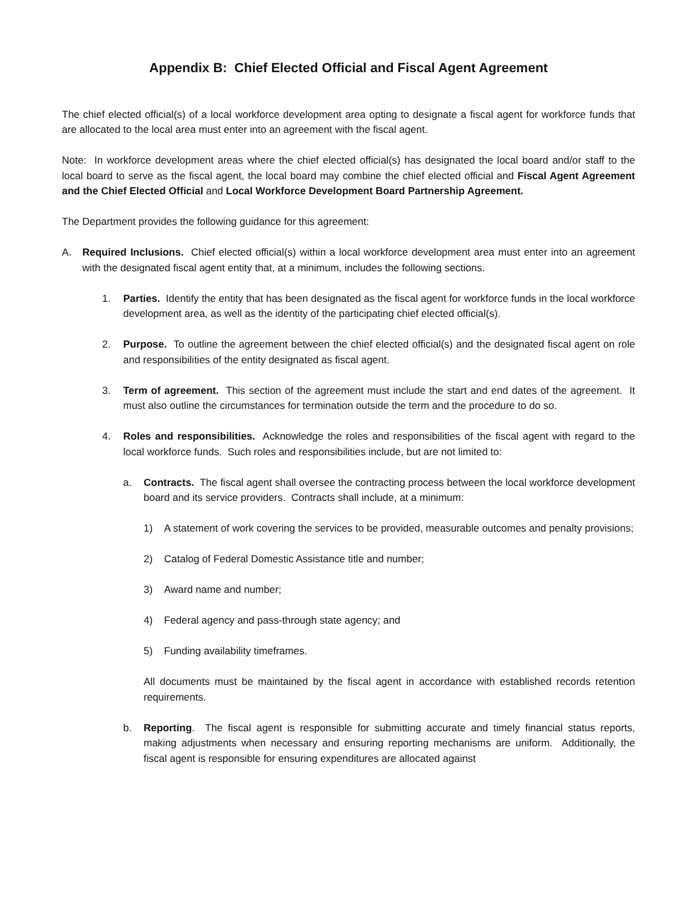Appendix B: Chief Elected Official and Fiscal Agent Agreement
The chief elected official(s) of a local workforce development area opting to designate a fiscal agent for workforce funds that are allocated to the local area must enter into an agreement with the fiscal agent.
Note: In workforce development areas where the chief elected official(s) has designated the local board and/or staff to the local board to serve as the fiscal agent, the local board may combine the chief elected official and Fiscal Agent Agreement and the Chief Elected Official and Local Workforce Development Board Partnership Agreement.
The Department provides the following guidance for this agreement:
A. Required Inclusions. Chief elected official(s) within a local workforce development area must enter into an agreement with the designated fiscal agent entity that, at a minimum, includes the following sections.
1. Parties. Identify the entity that has been designated as the fiscal agent for workforce funds in the local workforce development area, as well as the identity of the participating chief elected official(s).
2. Purpose. To outline the agreement between the chief elected official(s) and the designated fiscal agent on role and responsibilities of the entity designated as fiscal agent.
3. Term of agreement. This section of the agreement must include the start and end dates of the agreement. It must also outline the circumstances for termination outside the term and the procedure to do so.
4. Roles and responsibilities. Acknowledge the roles and responsibilities of the fiscal agent with regard to the local workforce funds. Such roles and responsibilities include, but are not limited to:
a. Contracts. The fiscal agent shall oversee the contracting process between the local workforce development board and its service providers. Contracts shall include, at a minimum:
1) A statement of work covering the services to be provided, measurable outcomes and penalty provisions;
2) Catalog of Federal Domestic Assistance title and number;
3) Award name and number;
4) Federal agency and pass-through state agency; and
5) Funding availability timeframes.
All documents must be maintained by the fiscal agent in accordance with established records retention requirements.
b. Reporting. The fiscal agent is responsible for submitting accurate and timely financial status reports, making adjustments when necessary and ensuring reporting mechanisms are uniform. Additionally, the fiscal agent is responsible for ensuring expenditures are allocated against